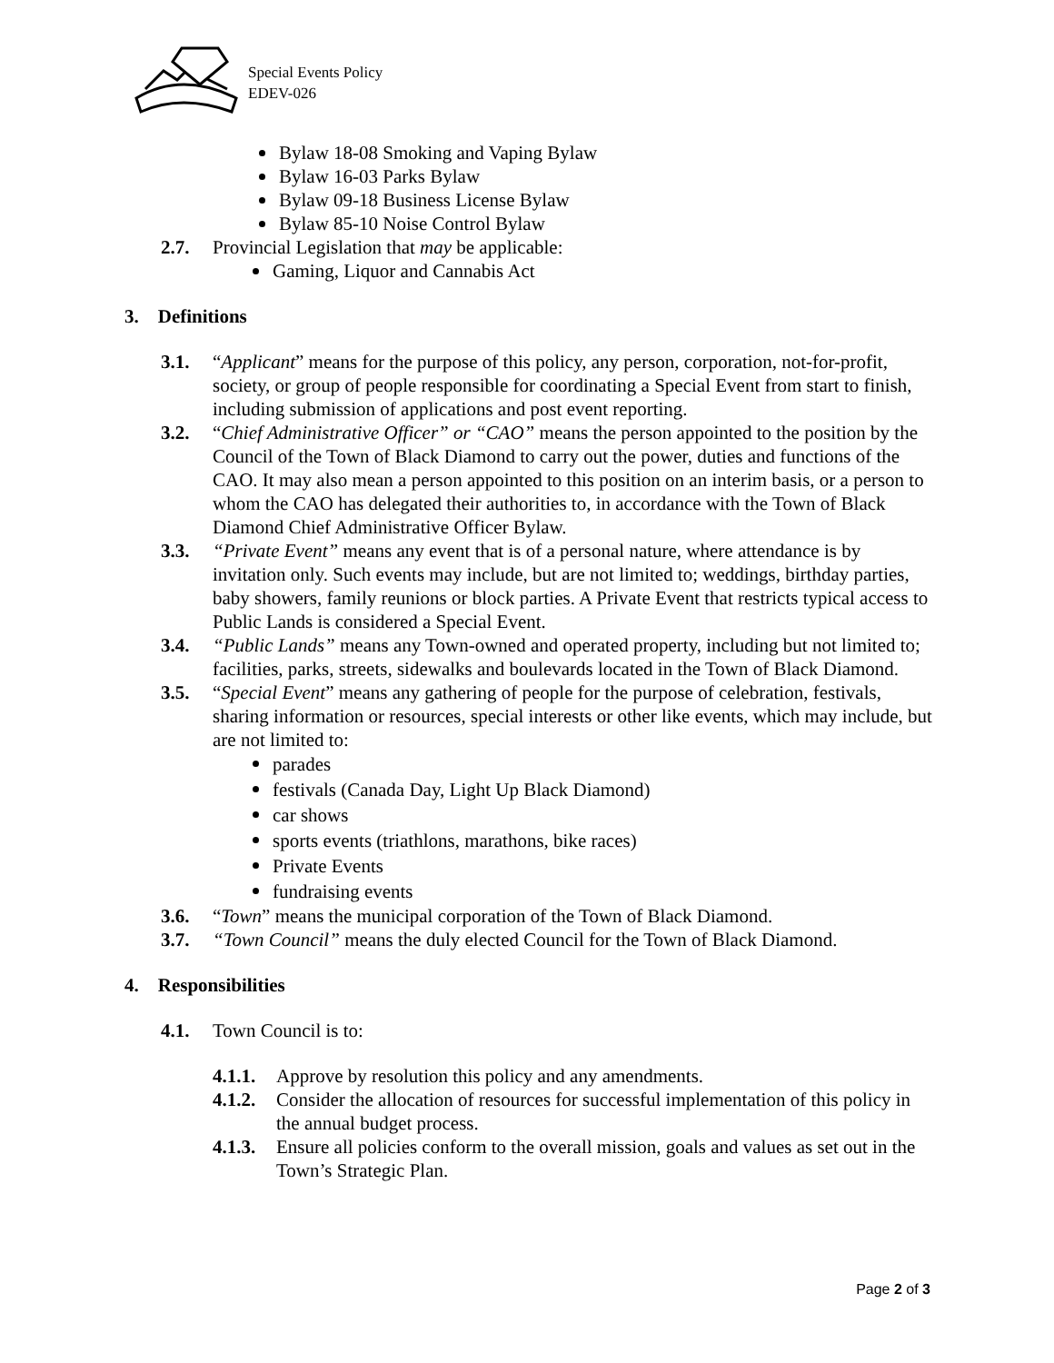Special Events Policy
EDEV-026
Bylaw 18-08 Smoking and Vaping Bylaw
Bylaw 16-03 Parks Bylaw
Bylaw 09-18 Business License Bylaw
Bylaw 85-10 Noise Control Bylaw
2.7. Provincial Legislation that may be applicable:
Gaming, Liquor and Cannabis Act
3. Definitions
3.1. “Applicant” means for the purpose of this policy, any person, corporation, not-for-profit, society, or group of people responsible for coordinating a Special Event from start to finish, including submission of applications and post event reporting.
3.2. “Chief Administrative Officer” or “CAO” means the person appointed to the position by the Council of the Town of Black Diamond to carry out the power, duties and functions of the CAO. It may also mean a person appointed to this position on an interim basis, or a person to whom the CAO has delegated their authorities to, in accordance with the Town of Black Diamond Chief Administrative Officer Bylaw.
3.3. “Private Event” means any event that is of a personal nature, where attendance is by invitation only. Such events may include, but are not limited to; weddings, birthday parties, baby showers, family reunions or block parties. A Private Event that restricts typical access to Public Lands is considered a Special Event.
3.4. “Public Lands” means any Town-owned and operated property, including but not limited to; facilities, parks, streets, sidewalks and boulevards located in the Town of Black Diamond.
3.5. “Special Event” means any gathering of people for the purpose of celebration, festivals, sharing information or resources, special interests or other like events, which may include, but are not limited to:
parades
festivals (Canada Day, Light Up Black Diamond)
car shows
sports events (triathlons, marathons, bike races)
Private Events
fundraising events
3.6. “Town” means the municipal corporation of the Town of Black Diamond.
3.7. “Town Council” means the duly elected Council for the Town of Black Diamond.
4. Responsibilities
4.1. Town Council is to:
4.1.1. Approve by resolution this policy and any amendments.
4.1.2. Consider the allocation of resources for successful implementation of this policy in the annual budget process.
4.1.3. Ensure all policies conform to the overall mission, goals and values as set out in the Town’s Strategic Plan.
Page 2 of 3